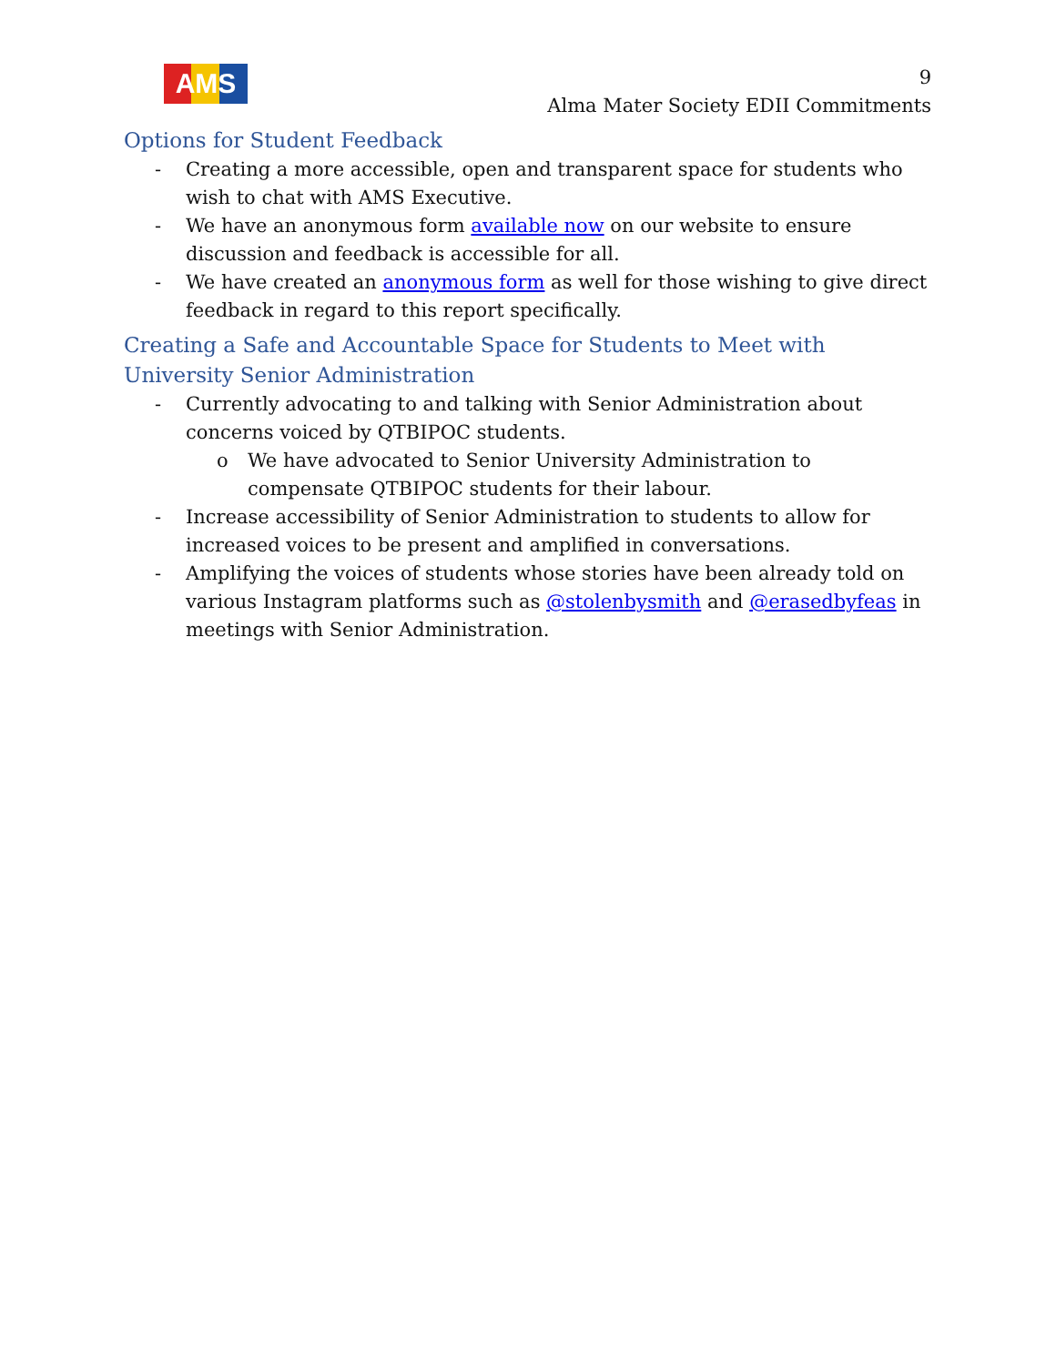AMS
9
Alma Mater Society EDII Commitments
Options for Student Feedback
- Creating a more accessible, open and transparent space for students who wish to chat with AMS Executive.
- We have an anonymous form available now on our website to ensure discussion and feedback is accessible for all.
- We have created an anonymous form as well for those wishing to give direct feedback in regard to this report specifically.
Creating a Safe and Accountable Space for Students to Meet with University Senior Administration
- Currently advocating to and talking with Senior Administration about concerns voiced by QTBIPOC students.
o We have advocated to Senior University Administration to compensate QTBIPOC students for their labour.
- Increase accessibility of Senior Administration to students to allow for increased voices to be present and amplified in conversations.
- Amplifying the voices of students whose stories have been already told on various Instagram platforms such as @stolenbysmith and @erasedbyfeas in meetings with Senior Administration.